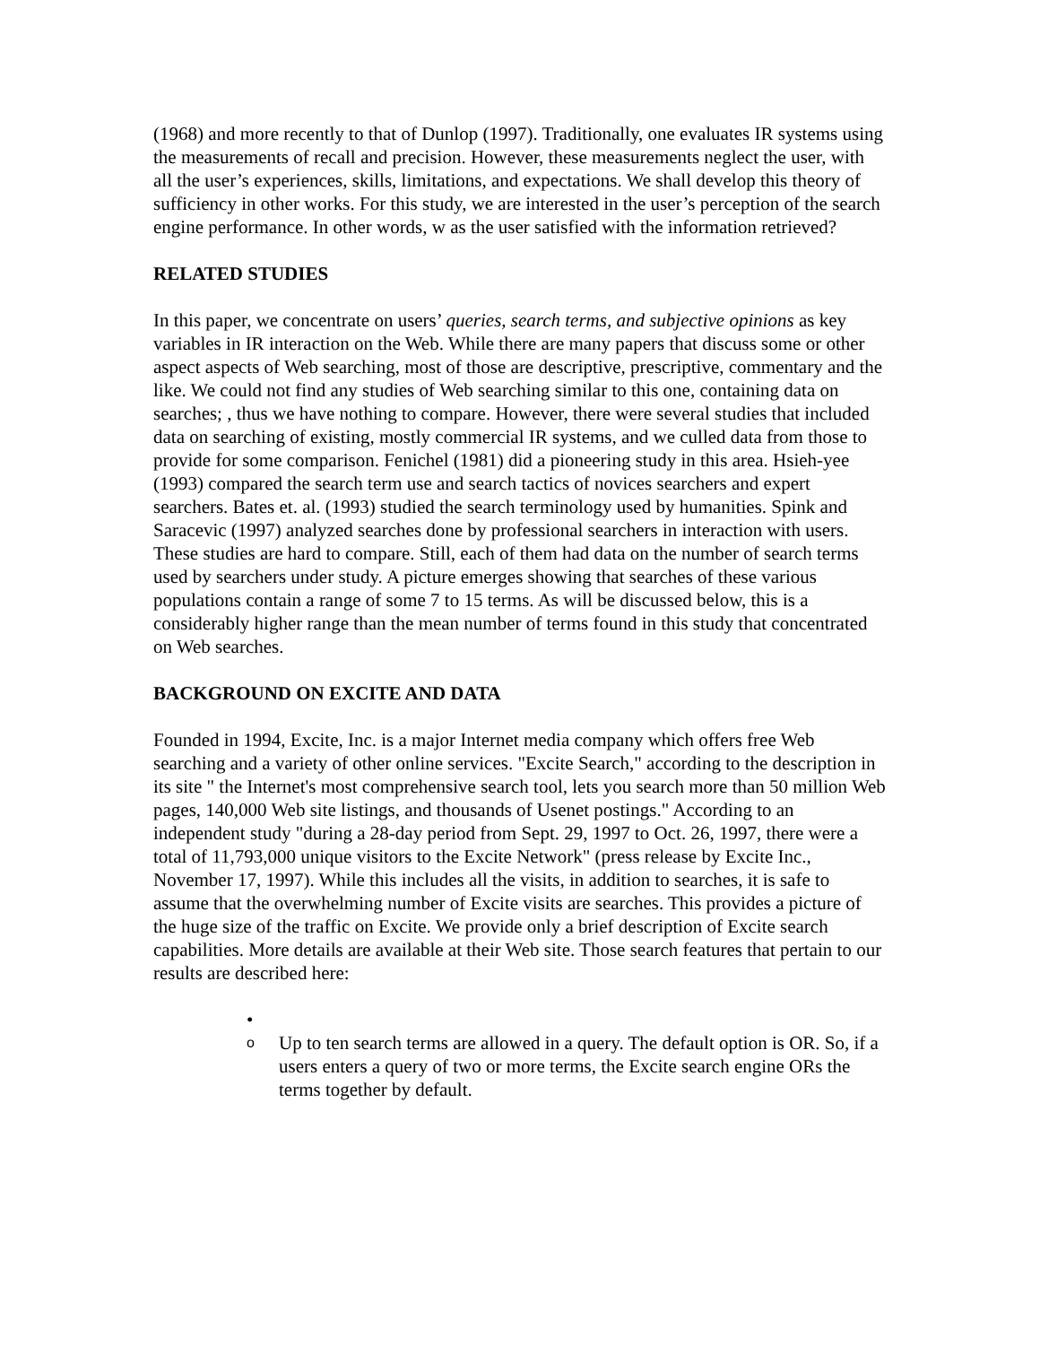(1968) and more recently to that of Dunlop (1997). Traditionally, one evaluates IR systems using the measurements of recall and precision. However, these measurements neglect the user, with all the user’s experiences, skills, limitations, and expectations. We shall develop this theory of sufficiency in other works. For this study, we are interested in the user’s perception of the search engine performance. In other words, w as the user satisfied with the information retrieved?
RELATED STUDIES
In this paper, we concentrate on users’ queries, search terms, and subjective opinions as key variables in IR interaction on the Web. While there are many papers that discuss some or other aspect aspects of Web searching, most of those are descriptive, prescriptive, commentary and the like. We could not find any studies of Web searching similar to this one, containing data on searches; , thus we have nothing to compare. However, there were several studies that included data on searching of existing, mostly commercial IR systems, and we culled data from those to provide for some comparison. Fenichel (1981) did a pioneering study in this area. Hsieh-yee (1993) compared the search term use and search tactics of novices searchers and expert searchers. Bates et. al. (1993) studied the search terminology used by humanities. Spink and Saracevic (1997) analyzed searches done by professional searchers in interaction with users. These studies are hard to compare. Still, each of them had data on the number of search terms used by searchers under study. A picture emerges showing that searches of these various populations contain a range of some 7 to 15 terms. As will be discussed below, this is a considerably higher range than the mean number of terms found in this study that concentrated on Web searches.
BACKGROUND ON EXCITE AND DATA
Founded in 1994, Excite, Inc. is a major Internet media company which offers free Web searching and a variety of other online services. "Excite Search," according to the description in its site " the Internet's most comprehensive search tool, lets you search more than 50 million Web pages, 140,000 Web site listings, and thousands of Usenet postings." According to an independent study "during a 28-day period from Sept. 29, 1997 to Oct. 26, 1997, there were a total of 11,793,000 unique visitors to the Excite Network" (press release by Excite Inc., November 17, 1997). While this includes all the visits, in addition to searches, it is safe to assume that the overwhelming number of Excite visits are searches. This provides a picture of the huge size of the traffic on Excite. We provide only a brief description of Excite search capabilities. More details are available at their Web site. Those search features that pertain to our results are described here:
•
o
Up to ten search terms are allowed in a query. The default option is OR. So, if a users enters a query of two or more terms, the Excite search engine ORs the terms together by default.